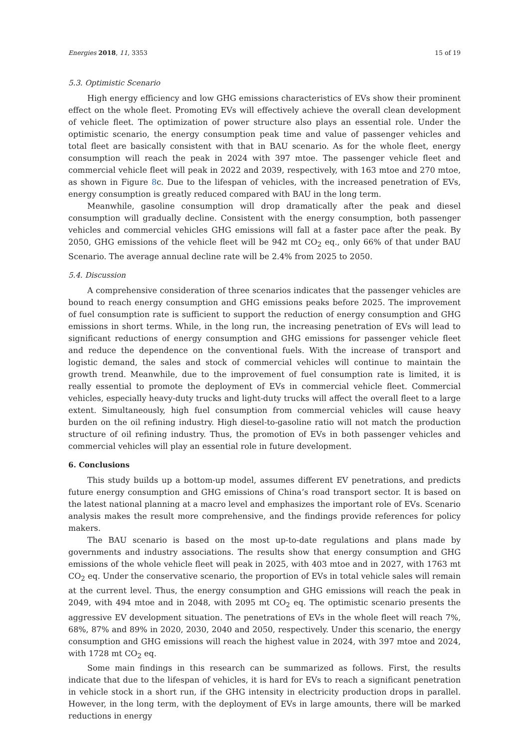Energies 2018, 11, 3353 15 of 19
5.3. Optimistic Scenario
High energy efficiency and low GHG emissions characteristics of EVs show their prominent effect on the whole fleet. Promoting EVs will effectively achieve the overall clean development of vehicle fleet. The optimization of power structure also plays an essential role. Under the optimistic scenario, the energy consumption peak time and value of passenger vehicles and total fleet are basically consistent with that in BAU scenario. As for the whole fleet, energy consumption will reach the peak in 2024 with 397 mtoe. The passenger vehicle fleet and commercial vehicle fleet will peak in 2022 and 2039, respectively, with 163 mtoe and 270 mtoe, as shown in Figure 8c. Due to the lifespan of vehicles, with the increased penetration of EVs, energy consumption is greatly reduced compared with BAU in the long term.
Meanwhile, gasoline consumption will drop dramatically after the peak and diesel consumption will gradually decline. Consistent with the energy consumption, both passenger vehicles and commercial vehicles GHG emissions will fall at a faster pace after the peak. By 2050, GHG emissions of the vehicle fleet will be 942 mt CO<sub>2</sub> eq., only 66% of that under BAU Scenario. The average annual decline rate will be 2.4% from 2025 to 2050.
5.4. Discussion
A comprehensive consideration of three scenarios indicates that the passenger vehicles are bound to reach energy consumption and GHG emissions peaks before 2025. The improvement of fuel consumption rate is sufficient to support the reduction of energy consumption and GHG emissions in short terms. While, in the long run, the increasing penetration of EVs will lead to significant reductions of energy consumption and GHG emissions for passenger vehicle fleet and reduce the dependence on the conventional fuels. With the increase of transport and logistic demand, the sales and stock of commercial vehicles will continue to maintain the growth trend. Meanwhile, due to the improvement of fuel consumption rate is limited, it is really essential to promote the deployment of EVs in commercial vehicle fleet. Commercial vehicles, especially heavy-duty trucks and light-duty trucks will affect the overall fleet to a large extent. Simultaneously, high fuel consumption from commercial vehicles will cause heavy burden on the oil refining industry. High diesel-to-gasoline ratio will not match the production structure of oil refining industry. Thus, the promotion of EVs in both passenger vehicles and commercial vehicles will play an essential role in future development.
6. Conclusions
This study builds up a bottom-up model, assumes different EV penetrations, and predicts future energy consumption and GHG emissions of China’s road transport sector. It is based on the latest national planning at a macro level and emphasizes the important role of EVs. Scenario analysis makes the result more comprehensive, and the findings provide references for policy makers.
The BAU scenario is based on the most up-to-date regulations and plans made by governments and industry associations. The results show that energy consumption and GHG emissions of the whole vehicle fleet will peak in 2025, with 403 mtoe and in 2027, with 1763 mt CO<sub>2</sub> eq. Under the conservative scenario, the proportion of EVs in total vehicle sales will remain at the current level. Thus, the energy consumption and GHG emissions will reach the peak in 2049, with 494 mtoe and in 2048, with 2095 mt CO<sub>2</sub> eq. The optimistic scenario presents the aggressive EV development situation. The penetrations of EVs in the whole fleet will reach 7%, 68%, 87% and 89% in 2020, 2030, 2040 and 2050, respectively. Under this scenario, the energy consumption and GHG emissions will reach the highest value in 2024, with 397 mtoe and 2024, with 1728 mt CO<sub>2</sub> eq.
Some main findings in this research can be summarized as follows. First, the results indicate that due to the lifespan of vehicles, it is hard for EVs to reach a significant penetration in vehicle stock in a short run, if the GHG intensity in electricity production drops in parallel. However, in the long term, with the deployment of EVs in large amounts, there will be marked reductions in energy